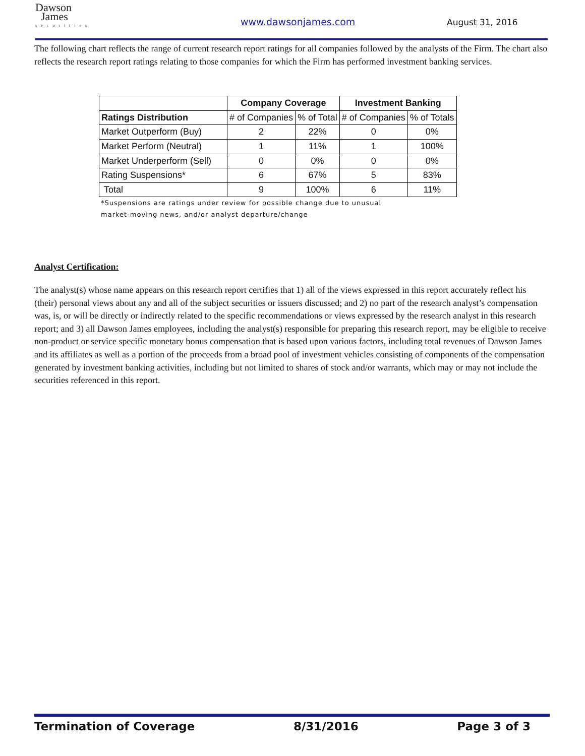Dawson
James
securities
www.dawsonjames.com August 31, 2016
The following chart reflects the range of current research report ratings for all companies followed by the analysts of the Firm. The chart also reflects the research report ratings relating to those companies for which the Firm has performed investment banking services.
| | Company Coverage | | Investment Banking | |
| --- | --- | --- | --- | --- |
| Ratings Distribution | # of Companies | % of Total | # of Companies | % of Totals |
| Market Outperform (Buy) | 2 | 22% | 0 | 0% |
| Market Perform (Neutral) | 1 | 11% | 1 | 100% |
| Market Underperform (Sell) | 0 | 0% | 0 | 0% |
| Rating Suspensions* | 6 | 67% | 5 | 83% |
| Total | 9 | 100% | 6 | 11% |
*Suspensions are ratings under review for possible change due to unusual
market-moving news, and/or analyst departure/change
Analyst Certification:
The analyst(s) whose name appears on this research report certifies that 1) all of the views expressed in this report accurately reflect his (their) personal views about any and all of the subject securities or issuers discussed; and 2) no part of the research analyst’s compensation was, is, or will be directly or indirectly related to the specific recommendations or views expressed by the research analyst in this research report; and 3) all Dawson James employees, including the analyst(s) responsible for preparing this research report, may be eligible to receive non-product or service specific monetary bonus compensation that is based upon various factors, including total revenues of Dawson James and its affiliates as well as a portion of the proceeds from a broad pool of investment vehicles consisting of components of the compensation generated by investment banking activities, including but not limited to shares of stock and/or warrants, which may or may not include the securities referenced in this report.
Termination of Coverage 8/31/2016 Page 3 of 3